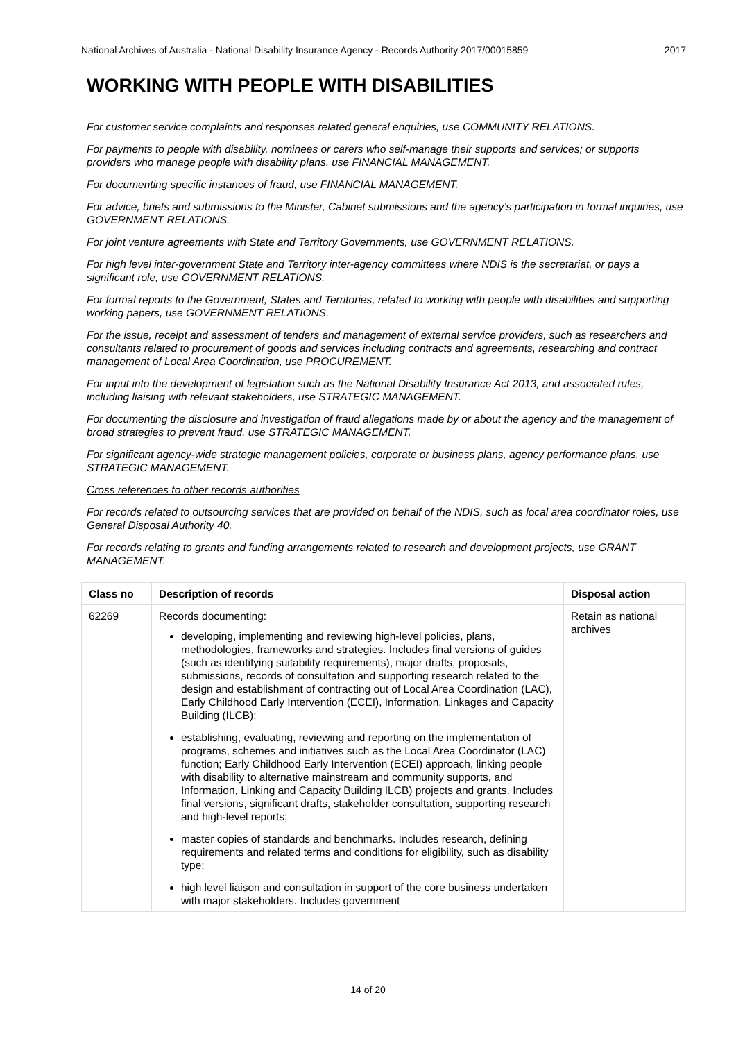National Archives of Australia - National Disability Insurance Agency - Records Authority 2017/00015859 2017
WORKING WITH PEOPLE WITH DISABILITIES
For customer service complaints and responses related general enquiries, use COMMUNITY RELATIONS.
For payments to people with disability, nominees or carers who self-manage their supports and services; or supports providers who manage people with disability plans, use FINANCIAL MANAGEMENT.
For documenting specific instances of fraud, use FINANCIAL MANAGEMENT.
For advice, briefs and submissions to the Minister, Cabinet submissions and the agency’s participation in formal inquiries, use GOVERNMENT RELATIONS.
For joint venture agreements with State and Territory Governments, use GOVERNMENT RELATIONS.
For high level inter-government State and Territory inter-agency committees where NDIS is the secretariat, or pays a significant role, use GOVERNMENT RELATIONS.
For formal reports to the Government, States and Territories, related to working with people with disabilities and supporting working papers, use GOVERNMENT RELATIONS.
For the issue, receipt and assessment of tenders and management of external service providers, such as researchers and consultants related to procurement of goods and services including contracts and agreements, researching and contract management of Local Area Coordination, use PROCUREMENT.
For input into the development of legislation such as the National Disability Insurance Act 2013, and associated rules, including liaising with relevant stakeholders, use STRATEGIC MANAGEMENT.
For documenting the disclosure and investigation of fraud allegations made by or about the agency and the management of broad strategies to prevent fraud, use STRATEGIC MANAGEMENT.
For significant agency-wide strategic management policies, corporate or business plans, agency performance plans, use STRATEGIC MANAGEMENT.
Cross references to other records authorities
For records related to outsourcing services that are provided on behalf of the NDIS, such as local area coordinator roles, use General Disposal Authority 40.
For records relating to grants and funding arrangements related to research and development projects, use GRANT MANAGEMENT.
| Class no | Description of records | Disposal action |
| --- | --- | --- |
| 62269 | Records documenting: developing, implementing and reviewing high-level policies, plans, methodologies, frameworks and strategies. Includes final versions of guides (such as identifying suitability requirements), major drafts, proposals, submissions, records of consultation and supporting research related to the design and establishment of contracting out of Local Area Coordination (LAC), Early Childhood Early Intervention (ECEI), Information, Linkages and Capacity Building (ILCB); establishing, evaluating, reviewing and reporting on the implementation of programs, schemes and initiatives such as the Local Area Coordinator (LAC) function; Early Childhood Early Intervention (ECEI) approach, linking people with disability to alternative mainstream and community supports, and Information, Linking and Capacity Building ILCB) projects and grants. Includes final versions, significant drafts, stakeholder consultation, supporting research and high-level reports; master copies of standards and benchmarks. Includes research, defining requirements and related terms and conditions for eligibility, such as disability type; high level liaison and consultation in support of the core business undertaken with major stakeholders. Includes government | Retain as national archives |
14 of 20